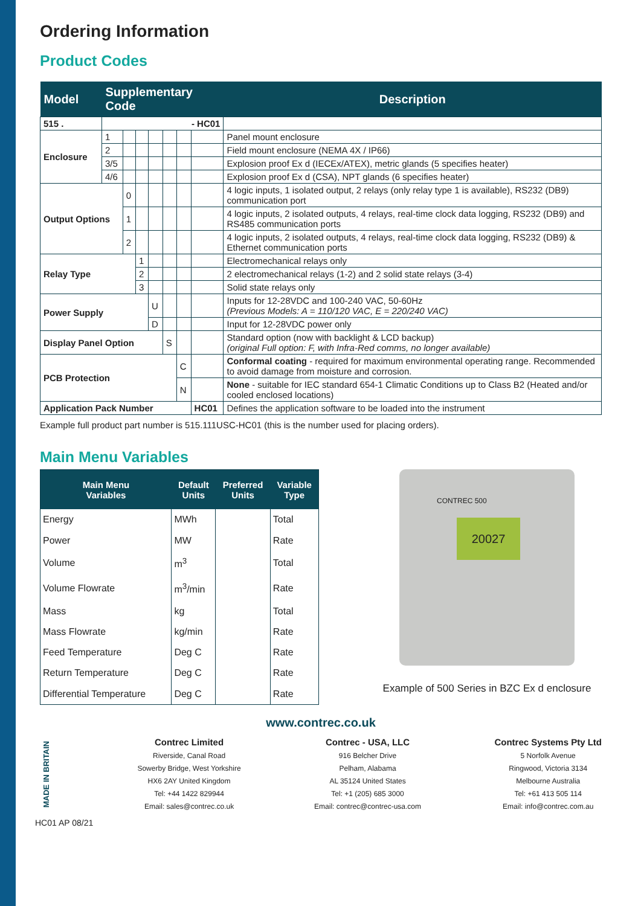Ordering Information
Product Codes
| Model | Supplementary Code | | | | | | | Description |
| --- | --- | --- | --- | --- | --- | --- | --- | --- |
| 515 . | - HC01 | | | | | | | |
| Enclosure | 1 | | | | | | | Panel mount enclosure |
| | 2 | | | | | | | Field mount enclosure (NEMA 4X / IP66) |
| | 3/5 | | | | | | | Explosion proof Ex d (IECEx/ATEX), metric glands (5 specifies heater) |
| | 4/6 | | | | | | | Explosion proof Ex d (CSA), NPT glands (6 specifies heater) |
| Output Options | | 0 | | | | | | 4 logic inputs, 1 isolated output, 2 relays (only relay type 1 is available), RS232 (DB9) communication port |
| | | 1 | | | | | | 4 logic inputs, 2 isolated outputs, 4 relays, real-time clock data logging, RS232 (DB9) and RS485 communication ports |
| | | 2 | | | | | | 4 logic inputs, 2 isolated outputs, 4 relays, real-time clock data logging, RS232 (DB9) & Ethernet communication ports |
| Relay Type | | | 1 | | | | | Electromechanical relays only |
| | | | 2 | | | | | 2 electromechanical relays (1-2) and 2 solid state relays (3-4) |
| | | | 3 | | | | | Solid state relays only |
| Power Supply | | | | U | | | | Inputs for 12-28VDC and 100-240 VAC, 50-60Hz (Previous Models: A = 110/120 VAC, E = 220/240 VAC) |
| | | | | D | | | | Input for 12-28VDC power only |
| Display Panel Option | | | | | S | | | Standard option (now with backlight & LCD backup) (original Full option: F, with Infra-Red comms, no longer available) |
| PCB Protection | | | | | | C | | Conformal coating - required for maximum environmental operating range. Recommended to avoid damage from moisture and corrosion. |
| | | | | | | N | | None - suitable for IEC standard 654-1 Climatic Conditions up to Class B2 (Heated and/or cooled enclosed locations) |
| Application Pack Number | | | | | | | HC01 | Defines the application software to be loaded into the instrument |
Example full product part number is 515.111USC-HC01 (this is the number used for placing orders).
Main Menu Variables
| Main Menu Variables | Default Units | Preferred Units | Variable Type |
| --- | --- | --- | --- |
| Energy | MWh | | Total |
| Power | MW | | Rate |
| Volume | m<sup>3</sup> | | Total |
| Volume Flowrate | m<sup>3</sup>/min | | Rate |
| Mass | kg | | Total |
| Mass Flowrate | kg/min | | Rate |
| Feed Temperature | Deg C | | Rate |
| Return Temperature | Deg C | | Rate |
| Differential Temperature | Deg C | | Rate |
20027
CONTREC 500
Example of 500 Series in BZC Ex d enclosure
www.contrec.co.uk
MADE IN BRITAIN
Contrec Limited
Riverside, Canal Road
Sowerby Bridge, West Yorkshire
HX6 2AY United Kingdom
Tel: +44 1422 829944
Email: sales@contrec.co.uk
Contrec - USA, LLC
916 Belcher Drive
Pelham, Alabama
AL 35124 United States
Tel: +1 (205) 685 3000
Email: contrec@contrec-usa.com
Contrec Systems Pty Ltd
5 Norfolk Avenue
Ringwood, Victoria 3134
Melbourne Australia
Tel: +61 413 505 114
Email: info@contrec.com.au
HC01 AP 08/21